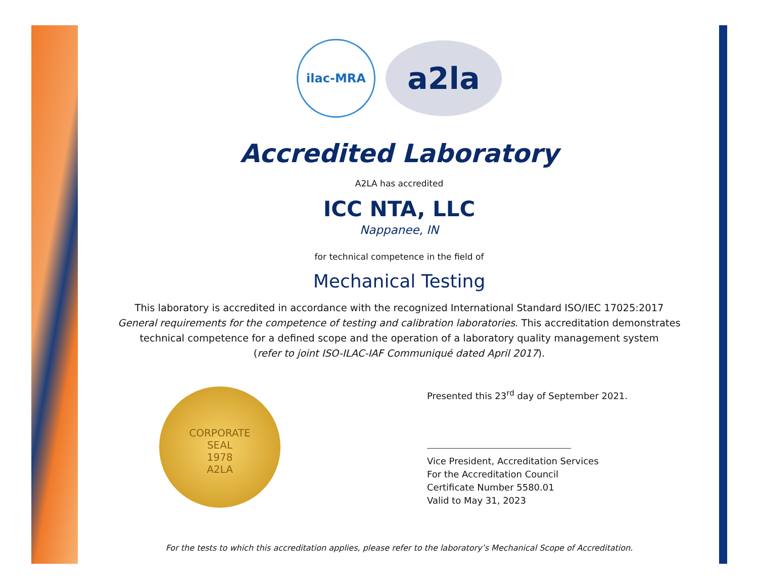ilac-MRA
a2la
Accredited Laboratory
A2LA has accredited
ICC NTA, LLC
Nappanee, IN
for technical competence in the field of
Mechanical Testing
This laboratory is accredited in accordance with the recognized International Standard ISO/IEC 17025:2017
General requirements for the competence of testing and calibration laboratories. This accreditation demonstrates
technical competence for a defined scope and the operation of a laboratory quality management system
(refer to joint ISO-ILAC-IAF Communiqué dated April 2017).
CORPORATE
SEAL
1978
A2LA
Presented this 23<sup>rd</sup> day of September 2021.
Vice President, Accreditation Services
For the Accreditation Council
Certificate Number 5580.01
Valid to May 31, 2023
For the tests to which this accreditation applies, please refer to the laboratory’s Mechanical Scope of Accreditation.